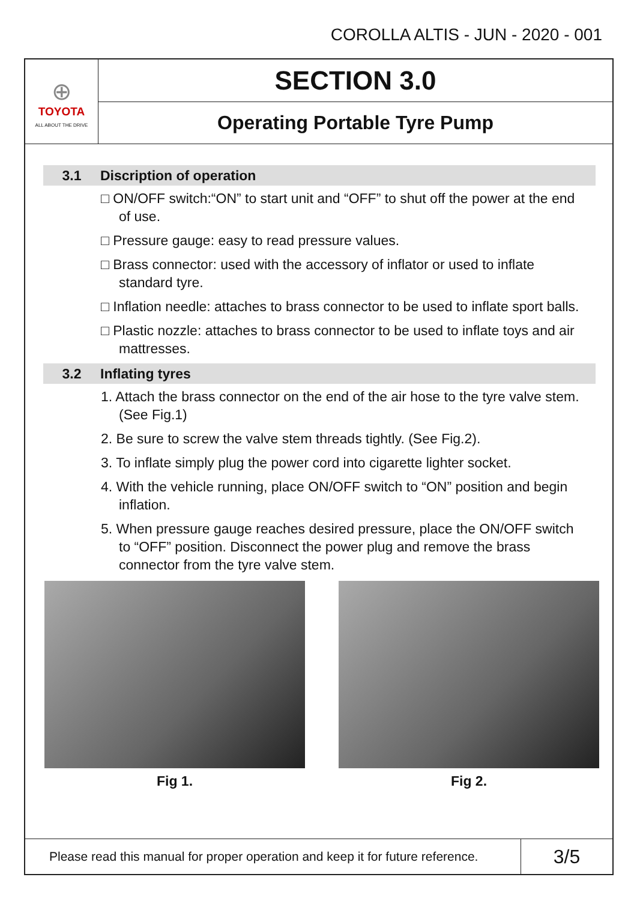COROLLA ALTIS - JUN - 2020 - 001
⊕
TOYOTA
ALL ABOUT THE DRIVE
SECTION 3.0
Operating Portable Tyre Pump
3.1 Discription of operation
□ ON/OFF switch:“ON” to start unit and “OFF” to shut off the power at the end of use.
□ Pressure gauge: easy to read pressure values.
□ Brass connector: used with the accessory of inflator or used to inflate standard tyre.
□ Inflation needle: attaches to brass connector to be used to inflate sport balls.
□ Plastic nozzle: attaches to brass connector to be used to inflate toys and air mattresses.
3.2 Inflating tyres
1. Attach the brass connector on the end of the air hose to the tyre valve stem. (See Fig.1)
2. Be sure to screw the valve stem threads tightly. (See Fig.2).
3. To inflate simply plug the power cord into cigarette lighter socket.
4. With the vehicle running, place ON/OFF switch to “ON” position and begin inflation.
5. When pressure gauge reaches desired pressure, place the ON/OFF switch to “OFF” position. Disconnect the power plug and remove the brass connector from the tyre valve stem.
Fig 1. Fig 2.
Please read this manual for proper operation and keep it for future reference.
3/5